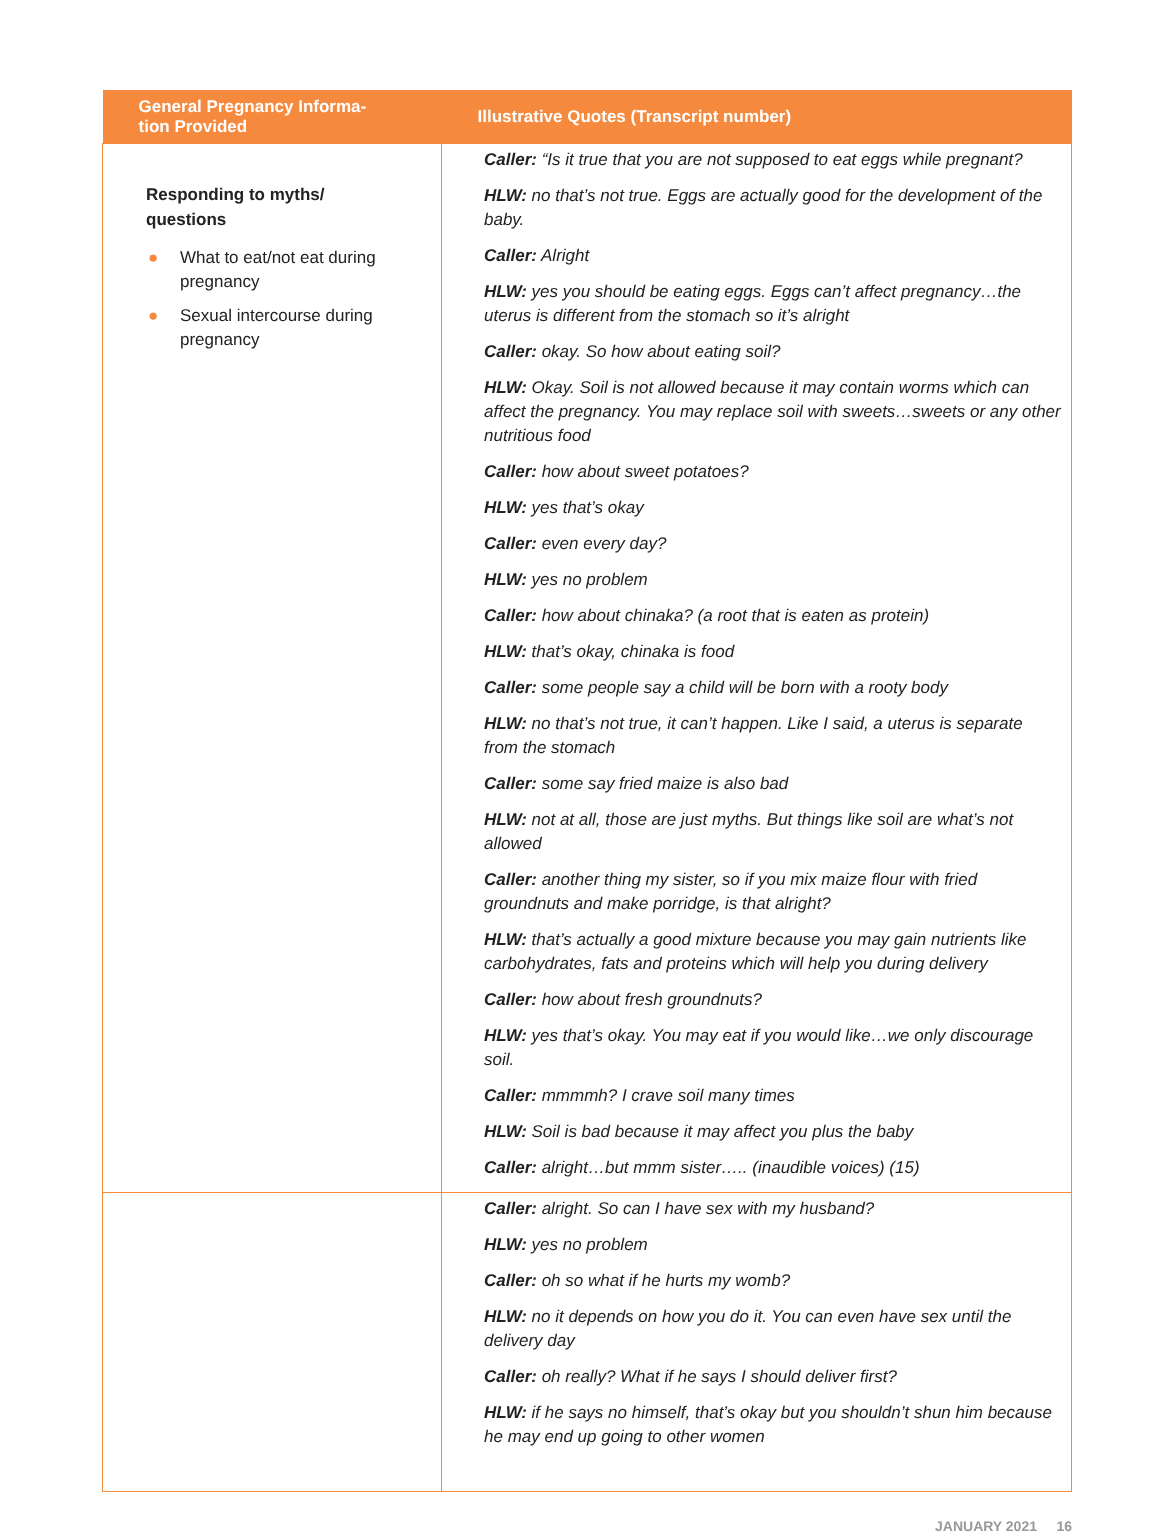| General Pregnancy Informa- tion Provided | Illustrative Quotes (Transcript number) |
| --- | --- |
| Responding to myths/ questions ● What to eat/not eat during pregnancy ● Sexual intercourse during pregnancy | Caller: “Is it true that you are not supposed to eat eggs while pregnant? HLW: no that’s not true. Eggs are actually good for the development of the baby. Caller: Alright HLW: yes you should be eating eggs. Eggs can’t affect pregnancy…the uterus is different from the stomach so it’s alright Caller: okay. So how about eating soil? HLW: Okay. Soil is not allowed because it may contain worms which can affect the pregnancy. You may replace soil with sweets…sweets or any other nutritious food Caller: how about sweet potatoes? HLW: yes that’s okay Caller: even every day? HLW: yes no problem Caller: how about chinaka? (a root that is eaten as protein) HLW: that’s okay, chinaka is food Caller: some people say a child will be born with a rooty body HLW: no that’s not true, it can’t happen. Like I said, a uterus is separate from the stomach Caller: some say fried maize is also bad HLW: not at all, those are just myths. But things like soil are what’s not allowed Caller: another thing my sister, so if you mix maize flour with fried groundnuts and make porridge, is that alright? HLW: that’s actually a good mixture because you may gain nutrients like carbohydrates, fats and proteins which will help you during delivery Caller: how about fresh groundnuts? HLW: yes that’s okay. You may eat if you would like…we only discourage soil. Caller: mmmmh? I crave soil many times HLW: Soil is bad because it may affect you plus the baby Caller: alright…but mmm sister….. (inaudible voices) (15) |
| | Caller: alright. So can I have sex with my husband? HLW: yes no problem Caller: oh so what if he hurts my womb? HLW: no it depends on how you do it. You can even have sex until the delivery day Caller: oh really? What if he says I should deliver first? HLW: if he says no himself, that’s okay but you shouldn’t shun him because he may end up going to other women |
JANUARY 2021 16